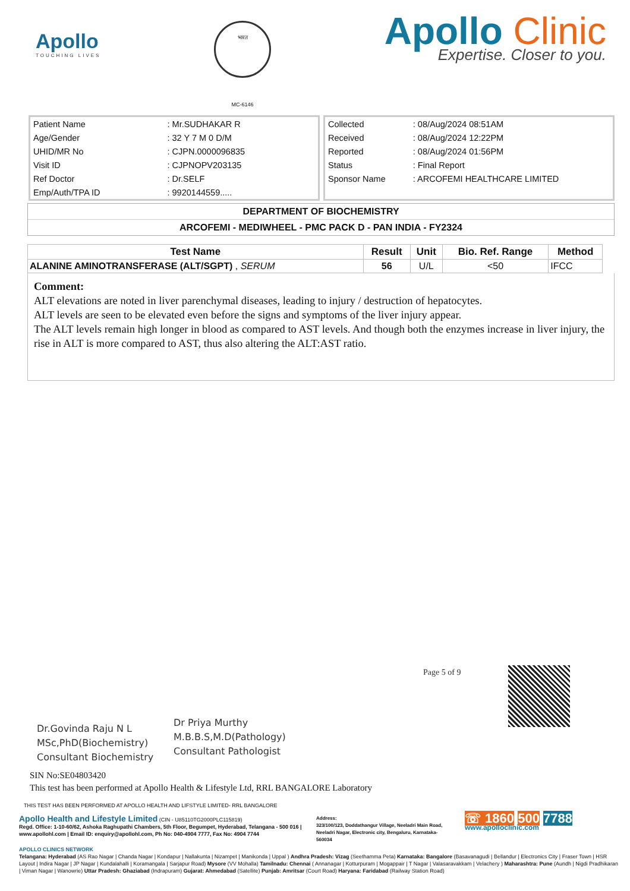Apollo
TOUCHING LIVES
भारत
MC-6146
Apollo Clinic
Expertise. Closer to you.
| Patient Name | : Mr.SUDHAKAR R |
| Age/Gender | : 32 Y 7 M 0 D/M |
| UHID/MR No | : CJPN.0000096835 |
| Visit ID | : CJPNOPV203135 |
| Ref Doctor | : Dr.SELF |
| Emp/Auth/TPA ID | : 9920144559..... |
| Collected | : 08/Aug/2024 08:51AM |
| Received | : 08/Aug/2024 12:22PM |
| Reported | : 08/Aug/2024 01:56PM |
| Status | : Final Report |
| Sponsor Name | : ARCOFEMI HEALTHCARE LIMITED |
DEPARTMENT OF BIOCHEMISTRY
ARCOFEMI - MEDIWHEEL - PMC PACK D - PAN INDIA - FY2324
| Test Name | Result | Unit | Bio. Ref. Range | Method |
| --- | --- | --- | --- | --- |
| ALANINE AMINOTRANSFERASE (ALT/SGPT) , SERUM | 56 | U/L | <50 | IFCC |
Comment:
ALT elevations are noted in liver parenchymal diseases, leading to injury / destruction of hepatocytes.
ALT levels are seen to be elevated even before the signs and symptoms of the liver injury appear.
The ALT levels remain high longer in blood as compared to AST levels. And though both the enzymes increase in liver injury, the rise in ALT is more compared to AST, thus also altering the ALT:AST ratio.
Dr.Govinda Raju N L
MSc,PhD(Biochemistry)
Consultant Biochemistry
Dr Priya Murthy
M.B.B.S,M.D(Pathology)
Consultant Pathologist
Page 5 of 9
SIN No:SE04803420
This test has been performed at Apollo Health & Lifestyle Ltd, RRL BANGALORE Laboratory
THIS TEST HAS BEEN PERFORMED AT APOLLO HEALTH AND LIFSTYLE LIMITED- RRL BANGALORE
Apollo Health and Lifestyle Limited (CIN - U85110TG2000PLC115819)
Regd. Office: 1-10-60/62, Ashoka Raghupathi Chambers, 5th Floor, Begumpet, Hyderabad, Telangana - 500 016 | www.apollohl.com | Email ID: enquiry@apollohl.com, Ph No: 040-4904 7777, Fax No: 4904 7744
Address:
323/100/123, Doddathangur Village, Neeladri Main Road, Neeladri Nagar, Electronic city, Bengaluru, Karnataka- 560034
☏ 1860 500 7788
www.apolloclinic.com
APOLLO CLINICS NETWORK
Telangana: Hyderabad (AS Rao Nagar | Chanda Nagar | Kondapur | Nallakunta | Nizampet | Manikonda | Uppal ) Andhra Pradesh: Vizag (Seethamma Peta) Karnataka: Bangalore (Basavanagudi | Bellandur | Electronics City | Fraser Town | HSR Layout | Indira Nagar | JP Nagar | Kundalahalli | Koramangala | Sarjapur Road) Mysore (VV Mohalla) Tamilnadu: Chennai ( Annanagar | Kotturpuram | Mogappair | T Nagar | Valasaravakkam | Velachery ) Maharashtra: Pune (Aundh | Nigdi Pradhikaran | Viman Nagar | Wanowrie) Uttar Pradesh: Ghaziabad (Indrapuram) Gujarat: Ahmedabad (Satellite) Punjab: Amritsar (Court Road) Haryana: Faridabad (Railway Station Road)